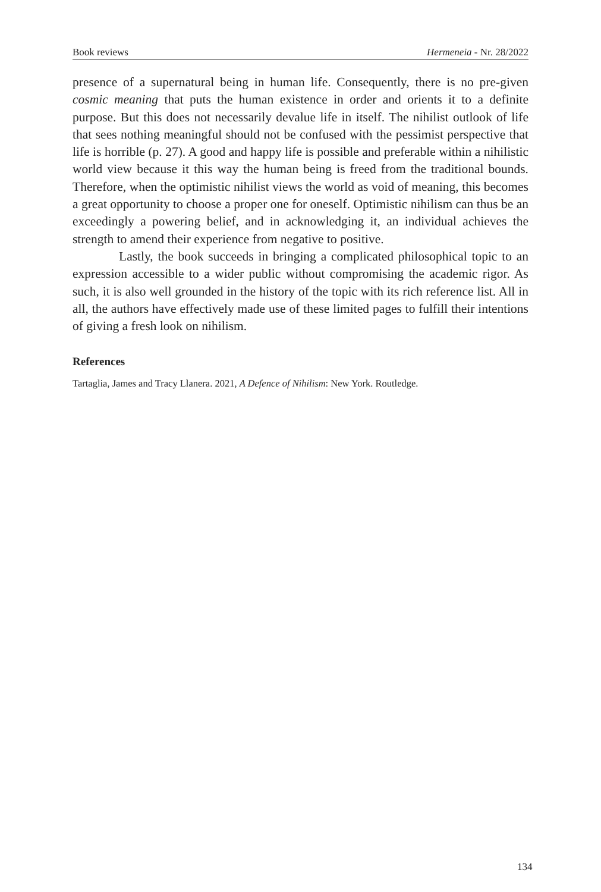Book reviews Hermeneia - Nr. 28/2022
presence of a supernatural being in human life. Consequently, there is no pre-given cosmic meaning that puts the human existence in order and orients it to a definite purpose. But this does not necessarily devalue life in itself. The nihilist outlook of life that sees nothing meaningful should not be confused with the pessimist perspective that life is horrible (p. 27). A good and happy life is possible and preferable within a nihilistic world view because it this way the human being is freed from the traditional bounds. Therefore, when the optimistic nihilist views the world as void of meaning, this becomes a great opportunity to choose a proper one for oneself. Optimistic nihilism can thus be an exceedingly a powering belief, and in acknowledging it, an individual achieves the strength to amend their experience from negative to positive.
Lastly, the book succeeds in bringing a complicated philosophical topic to an expression accessible to a wider public without compromising the academic rigor. As such, it is also well grounded in the history of the topic with its rich reference list. All in all, the authors have effectively made use of these limited pages to fulfill their intentions of giving a fresh look on nihilism.
References
Tartaglia, James and Tracy Llanera. 2021, A Defence of Nihilism: New York. Routledge.
134